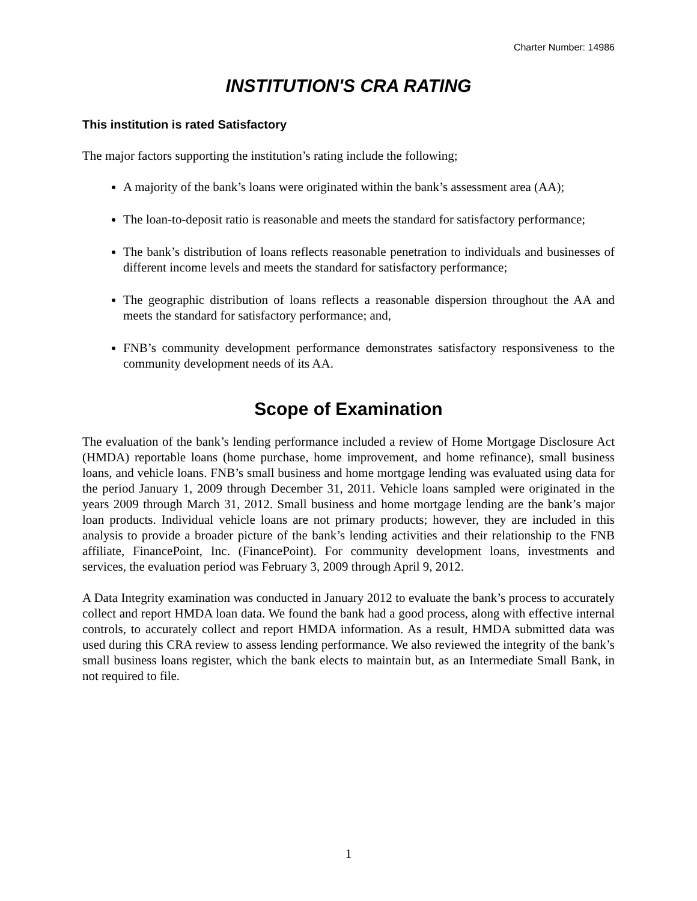Charter Number: 14986
INSTITUTION'S CRA RATING
This institution is rated Satisfactory
The major factors supporting the institution’s rating include the following;
A majority of the bank’s loans were originated within the bank’s assessment area (AA);
The loan-to-deposit ratio is reasonable and meets the standard for satisfactory performance;
The bank’s distribution of loans reflects reasonable penetration to individuals and businesses of different income levels and meets the standard for satisfactory performance;
The geographic distribution of loans reflects a reasonable dispersion throughout the AA and meets the standard for satisfactory performance; and,
FNB’s community development performance demonstrates satisfactory responsiveness to the community development needs of its AA.
Scope of Examination
The evaluation of the bank’s lending performance included a review of Home Mortgage Disclosure Act (HMDA) reportable loans (home purchase, home improvement, and home refinance), small business loans, and vehicle loans. FNB’s small business and home mortgage lending was evaluated using data for the period January 1, 2009 through December 31, 2011. Vehicle loans sampled were originated in the years 2009 through March 31, 2012. Small business and home mortgage lending are the bank’s major loan products. Individual vehicle loans are not primary products; however, they are included in this analysis to provide a broader picture of the bank’s lending activities and their relationship to the FNB affiliate, FinancePoint, Inc. (FinancePoint). For community development loans, investments and services, the evaluation period was February 3, 2009 through April 9, 2012.
A Data Integrity examination was conducted in January 2012 to evaluate the bank’s process to accurately collect and report HMDA loan data. We found the bank had a good process, along with effective internal controls, to accurately collect and report HMDA information. As a result, HMDA submitted data was used during this CRA review to assess lending performance. We also reviewed the integrity of the bank’s small business loans register, which the bank elects to maintain but, as an Intermediate Small Bank, in not required to file.
1